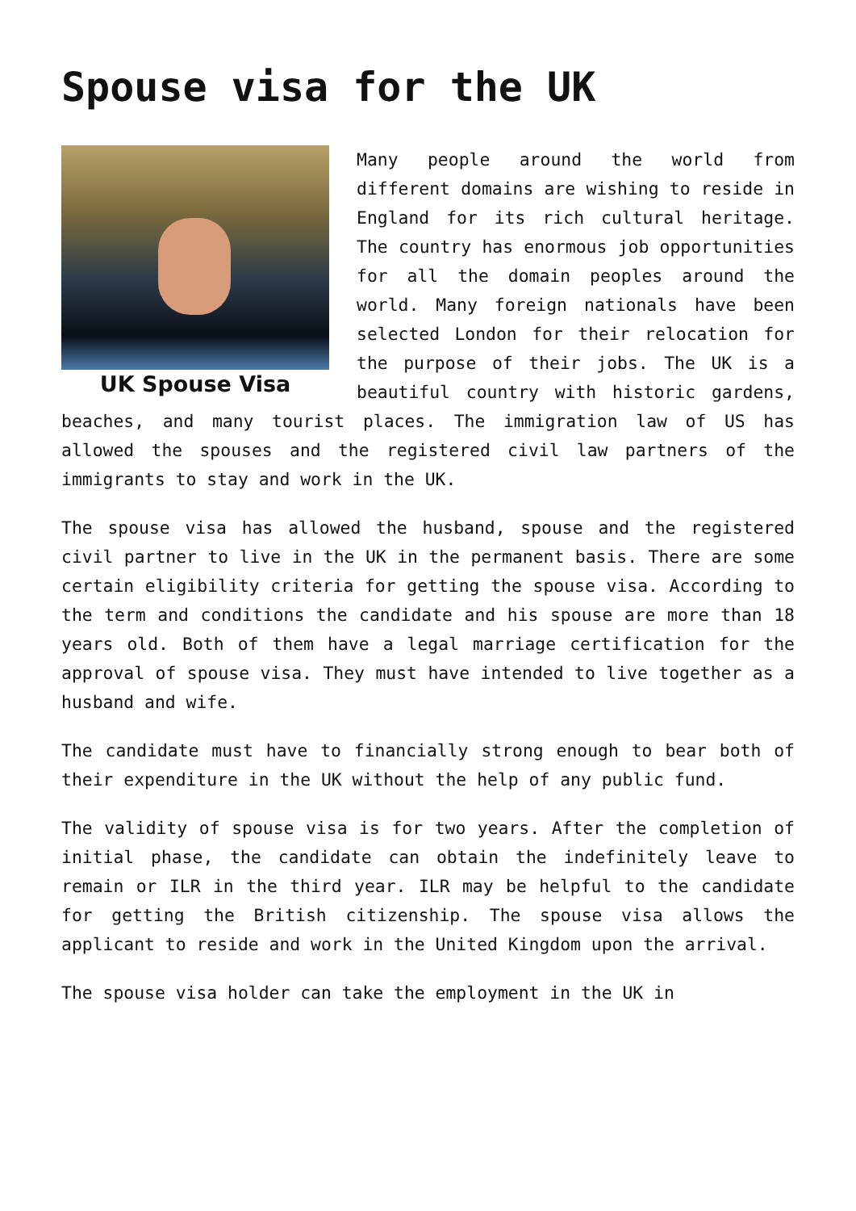Spouse visa for the UK
UK Spouse Visa
Many people around the world from different domains are wishing to reside in England for its rich cultural heritage. The country has enormous job opportunities for all the domain peoples around the world. Many foreign nationals have been selected London for their relocation for the purpose of their jobs. The UK is a beautiful country with historic gardens, beaches, and many tourist places. The immigration law of US has allowed the spouses and the registered civil law partners of the immigrants to stay and work in the UK.
The spouse visa has allowed the husband, spouse and the registered civil partner to live in the UK in the permanent basis. There are some certain eligibility criteria for getting the spouse visa. According to the term and conditions the candidate and his spouse are more than 18 years old. Both of them have a legal marriage certification for the approval of spouse visa. They must have intended to live together as a husband and wife.
The candidate must have to financially strong enough to bear both of their expenditure in the UK without the help of any public fund.
The validity of spouse visa is for two years. After the completion of initial phase, the candidate can obtain the indefinitely leave to remain or ILR in the third year. ILR may be helpful to the candidate for getting the British citizenship. The spouse visa allows the applicant to reside and work in the United Kingdom upon the arrival.
The spouse visa holder can take the employment in the UK in